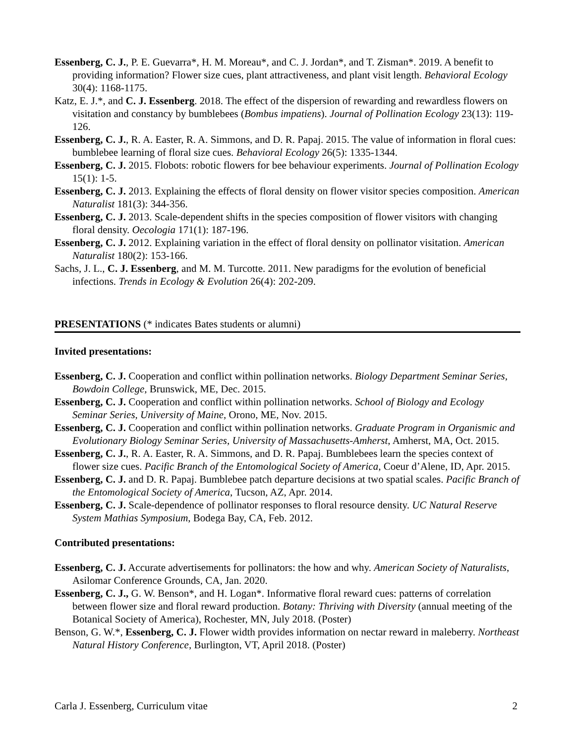Essenberg, C. J., P. E. Guevarra*, H. M. Moreau*, and C. J. Jordan*, and T. Zisman*. 2019. A benefit to providing information? Flower size cues, plant attractiveness, and plant visit length. Behavioral Ecology 30(4): 1168-1175.
Katz, E. J.*, and C. J. Essenberg. 2018. The effect of the dispersion of rewarding and rewardless flowers on visitation and constancy by bumblebees (Bombus impatiens). Journal of Pollination Ecology 23(13): 119-126.
Essenberg, C. J., R. A. Easter, R. A. Simmons, and D. R. Papaj. 2015. The value of information in floral cues: bumblebee learning of floral size cues. Behavioral Ecology 26(5): 1335-1344.
Essenberg, C. J. 2015. Flobots: robotic flowers for bee behaviour experiments. Journal of Pollination Ecology 15(1): 1-5.
Essenberg, C. J. 2013. Explaining the effects of floral density on flower visitor species composition. American Naturalist 181(3): 344-356.
Essenberg, C. J. 2013. Scale-dependent shifts in the species composition of flower visitors with changing floral density. Oecologia 171(1): 187-196.
Essenberg, C. J. 2012. Explaining variation in the effect of floral density on pollinator visitation. American Naturalist 180(2): 153-166.
Sachs, J. L., C. J. Essenberg, and M. M. Turcotte. 2011. New paradigms for the evolution of beneficial infections. Trends in Ecology & Evolution 26(4): 202-209.
PRESENTATIONS (* indicates Bates students or alumni)
Invited presentations:
Essenberg, C. J. Cooperation and conflict within pollination networks. Biology Department Seminar Series, Bowdoin College, Brunswick, ME, Dec. 2015.
Essenberg, C. J. Cooperation and conflict within pollination networks. School of Biology and Ecology Seminar Series, University of Maine, Orono, ME, Nov. 2015.
Essenberg, C. J. Cooperation and conflict within pollination networks. Graduate Program in Organismic and Evolutionary Biology Seminar Series, University of Massachusetts-Amherst, Amherst, MA, Oct. 2015.
Essenberg, C. J., R. A. Easter, R. A. Simmons, and D. R. Papaj. Bumblebees learn the species context of flower size cues. Pacific Branch of the Entomological Society of America, Coeur d’Alene, ID, Apr. 2015.
Essenberg, C. J. and D. R. Papaj. Bumblebee patch departure decisions at two spatial scales. Pacific Branch of the Entomological Society of America, Tucson, AZ, Apr. 2014.
Essenberg, C. J. Scale-dependence of pollinator responses to floral resource density. UC Natural Reserve System Mathias Symposium, Bodega Bay, CA, Feb. 2012.
Contributed presentations:
Essenberg, C. J. Accurate advertisements for pollinators: the how and why. American Society of Naturalists, Asilomar Conference Grounds, CA, Jan. 2020.
Essenberg, C. J., G. W. Benson*, and H. Logan*. Informative floral reward cues: patterns of correlation between flower size and floral reward production. Botany: Thriving with Diversity (annual meeting of the Botanical Society of America), Rochester, MN, July 2018. (Poster)
Benson, G. W.*, Essenberg, C. J. Flower width provides information on nectar reward in maleberry. Northeast Natural History Conference, Burlington, VT, April 2018. (Poster)
Carla J. Essenberg, Curriculum vitae 2